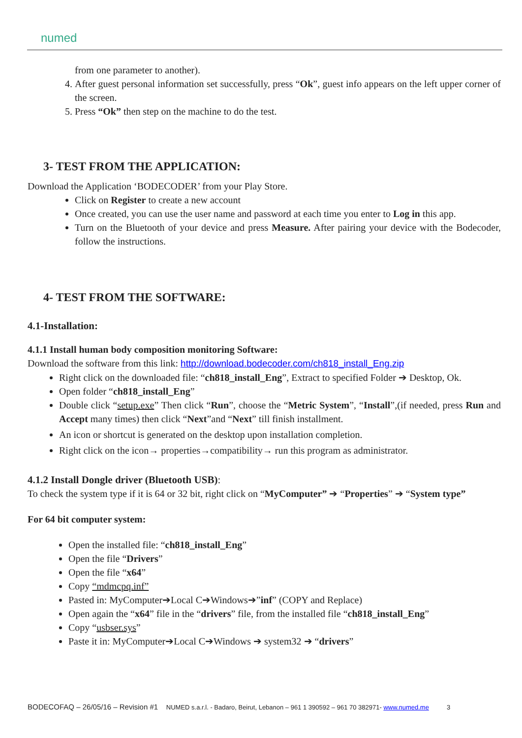numed
from one parameter to another).
4. After guest personal information set successfully, press “Ok”, guest info appears on the left upper corner of the screen.
5. Press “Ok” then step on the machine to do the test.
3- TEST FROM THE APPLICATION:
Download the Application ‘BODECODER’ from your Play Store.
Click on Register to create a new account
Once created, you can use the user name and password at each time you enter to Log in this app.
Turn on the Bluetooth of your device and press Measure. After pairing your device with the Bodecoder, follow the instructions.
4- TEST FROM THE SOFTWARE:
4.1-Installation:
4.1.1 Install human body composition monitoring Software:
Download the software from this link: http://download.bodecoder.com/ch818_install_Eng.zip
Right click on the downloaded file: “ch818_install_Eng”, Extract to specified Folder ➔ Desktop, Ok.
Open folder “ch818_install_Eng”
Double click “setup.exe” Then click “Run”, choose the “Metric System”, “Install”,(if needed, press Run and Accept many times) then click “Next”and “Next” till finish installment.
An icon or shortcut is generated on the desktop upon installation completion.
Right click on the icon→ properties→compatibility→ run this program as administrator.
4.1.2 Install Dongle driver (Bluetooth USB):
To check the system type if it is 64 or 32 bit, right click on “MyComputer” ➔ “Properties” ➔ “System type”
For 64 bit computer system:
Open the installed file: “ch818_install_Eng”
Open the file “Drivers”
Open the file “x64”
Copy “mdmcpq.inf”
Pasted in: MyComputer➔Local C➔Windows➔”inf” (COPY and Replace)
Open again the “x64” file in the “drivers” file, from the installed file “ch818_install_Eng”
Copy “usbser.sys”
Paste it in: MyComputer➔Local C➔Windows ➔ system32 ➔ “drivers”
BODECOFAQ – 26/05/16 – Revision #1 NUMED s.a.r.l. - Badaro, Beirut, Lebanon – 961 1 390592 – 961 70 382971- www.numed.me 3